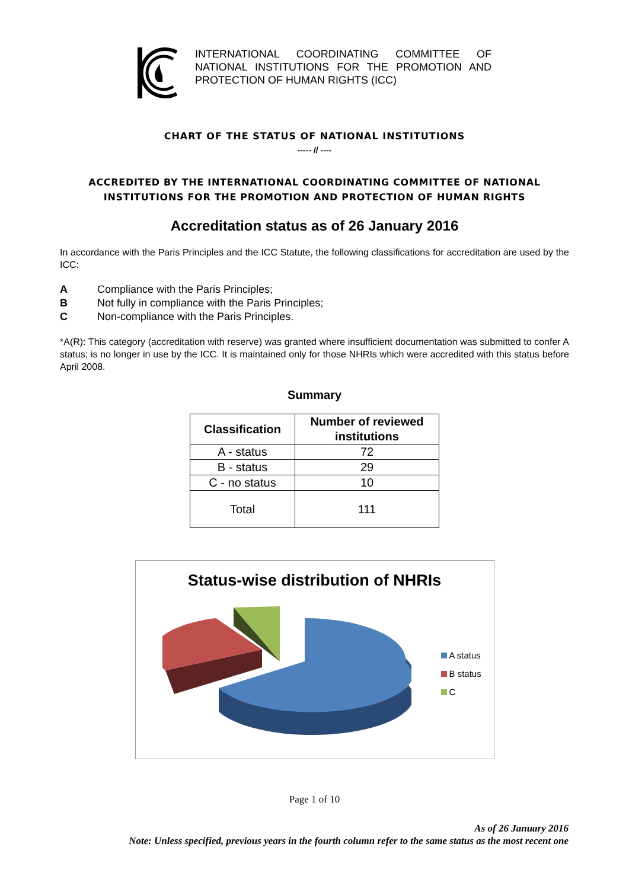INTERNATIONAL COORDINATING COMMITTEE OF NATIONAL INSTITUTIONS FOR THE PROMOTION AND PROTECTION OF HUMAN RIGHTS (ICC)
CHART OF THE STATUS OF NATIONAL INSTITUTIONS
----- // ----
ACCREDITED BY THE INTERNATIONAL COORDINATING COMMITTEE OF NATIONAL
INSTITUTIONS FOR THE PROMOTION AND PROTECTION OF HUMAN RIGHTS
Accreditation status as of 26 January 2016
In accordance with the Paris Principles and the ICC Statute, the following classifications for accreditation are used by the ICC:
A Compliance with the Paris Principles;
B Not fully in compliance with the Paris Principles;
C Non-compliance with the Paris Principles.
*A(R): This category (accreditation with reserve) was granted where insufficient documentation was submitted to confer A status; is no longer in use by the ICC. It is maintained only for those NHRIs which were accredited with this status before April 2008.
Summary
| Classification | Number of reviewed institutions |
| --- | --- |
| A - status | 72 |
| B - status | 29 |
| C - no status | 10 |
| Total | 111 |
Status-wise distribution of NHRIs
A status
B status
C
Page 1 of 10
As of 26 January 2016
Note: Unless specified, previous years in the fourth column refer to the same status as the most recent one